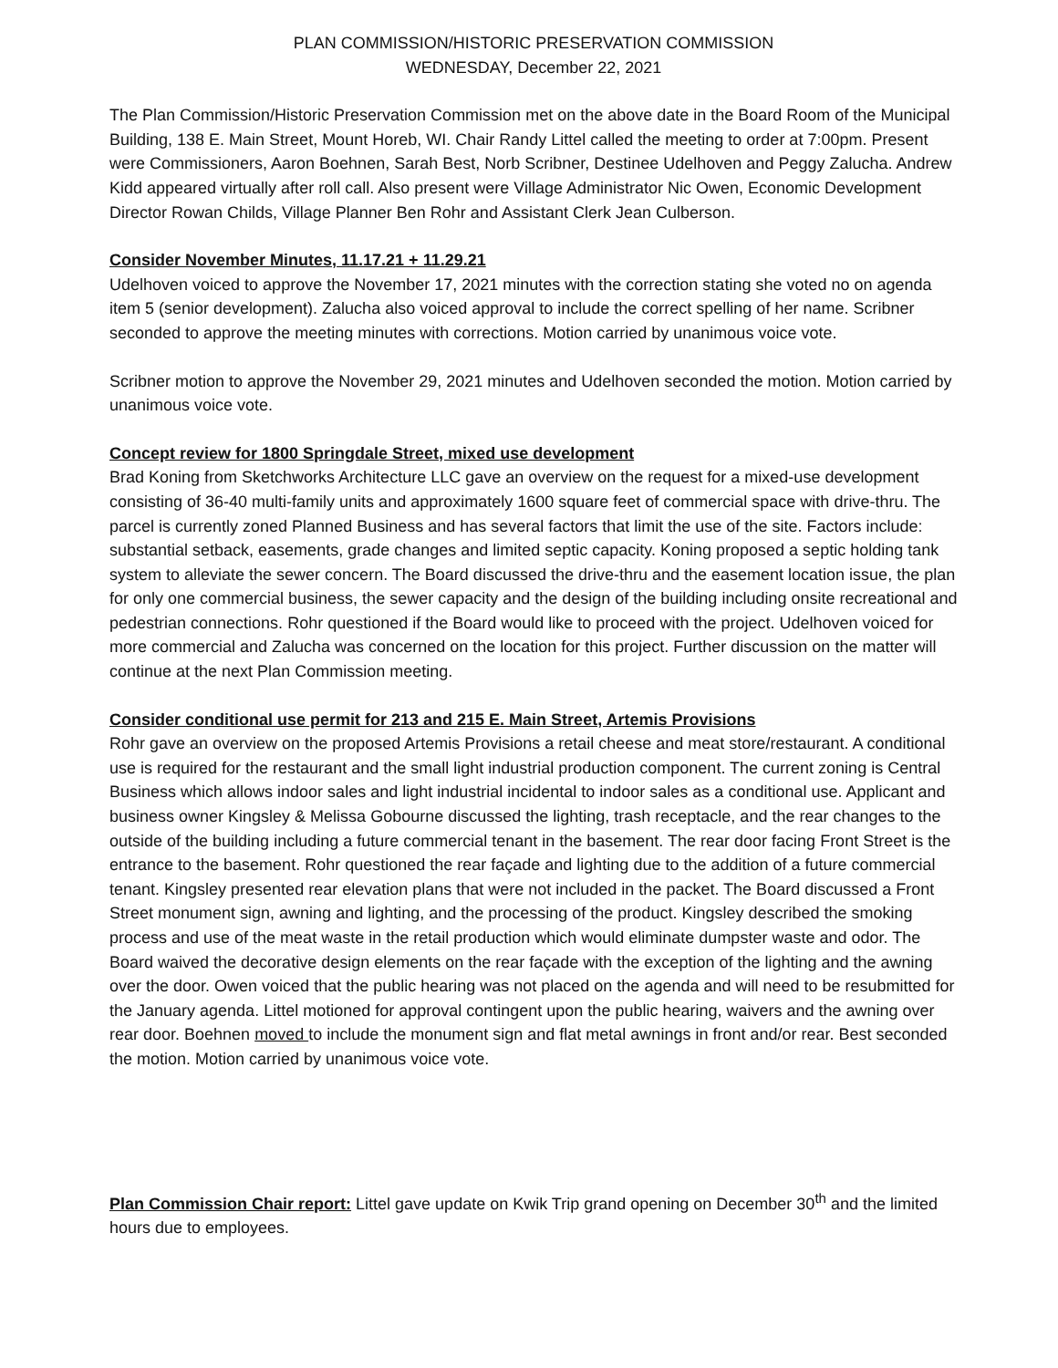PLAN COMMISSION/HISTORIC PRESERVATION COMMISSION
WEDNESDAY, December 22, 2021
The Plan Commission/Historic Preservation Commission met on the above date in the Board Room of the Municipal Building, 138 E. Main Street, Mount Horeb, WI. Chair Randy Littel called the meeting to order at 7:00pm. Present were Commissioners, Aaron Boehnen, Sarah Best, Norb Scribner, Destinee Udelhoven and Peggy Zalucha. Andrew Kidd appeared virtually after roll call. Also present were Village Administrator Nic Owen, Economic Development Director Rowan Childs, Village Planner Ben Rohr and Assistant Clerk Jean Culberson.
Consider November Minutes, 11.17.21 + 11.29.21
Udelhoven voiced to approve the November 17, 2021 minutes with the correction stating she voted no on agenda item 5 (senior development). Zalucha also voiced approval to include the correct spelling of her name. Scribner seconded to approve the meeting minutes with corrections. Motion carried by unanimous voice vote.
Scribner motion to approve the November 29, 2021 minutes and Udelhoven seconded the motion. Motion carried by unanimous voice vote.
Concept review for 1800 Springdale Street, mixed use development
Brad Koning from Sketchworks Architecture LLC gave an overview on the request for a mixed-use development consisting of 36-40 multi-family units and approximately 1600 square feet of commercial space with drive-thru. The parcel is currently zoned Planned Business and has several factors that limit the use of the site. Factors include: substantial setback, easements, grade changes and limited septic capacity. Koning proposed a septic holding tank system to alleviate the sewer concern. The Board discussed the drive-thru and the easement location issue, the plan for only one commercial business, the sewer capacity and the design of the building including onsite recreational and pedestrian connections. Rohr questioned if the Board would like to proceed with the project. Udelhoven voiced for more commercial and Zalucha was concerned on the location for this project. Further discussion on the matter will continue at the next Plan Commission meeting.
Consider conditional use permit for 213 and 215 E. Main Street, Artemis Provisions
Rohr gave an overview on the proposed Artemis Provisions a retail cheese and meat store/restaurant. A conditional use is required for the restaurant and the small light industrial production component. The current zoning is Central Business which allows indoor sales and light industrial incidental to indoor sales as a conditional use. Applicant and business owner Kingsley & Melissa Gobourne discussed the lighting, trash receptacle, and the rear changes to the outside of the building including a future commercial tenant in the basement. The rear door facing Front Street is the entrance to the basement. Rohr questioned the rear façade and lighting due to the addition of a future commercial tenant. Kingsley presented rear elevation plans that were not included in the packet. The Board discussed a Front Street monument sign, awning and lighting, and the processing of the product. Kingsley described the smoking process and use of the meat waste in the retail production which would eliminate dumpster waste and odor. The Board waived the decorative design elements on the rear façade with the exception of the lighting and the awning over the door. Owen voiced that the public hearing was not placed on the agenda and will need to be resubmitted for the January agenda. Littel motioned for approval contingent upon the public hearing, waivers and the awning over rear door. Boehnen moved to include the monument sign and flat metal awnings in front and/or rear. Best seconded the motion. Motion carried by unanimous voice vote.
Plan Commission Chair report: Littel gave update on Kwik Trip grand opening on December 30<sup>th</sup> and the limited hours due to employees.